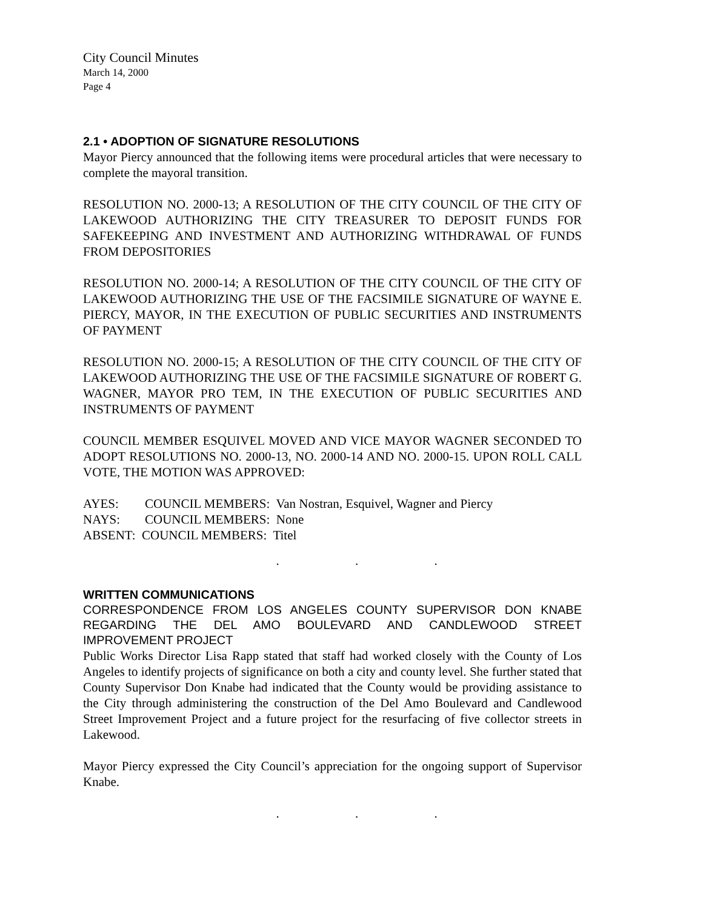City Council Minutes
March 14, 2000
Page 4
2.1 • ADOPTION OF SIGNATURE RESOLUTIONS
Mayor Piercy announced that the following items were procedural articles that were necessary to complete the mayoral transition.
RESOLUTION NO. 2000-13; A RESOLUTION OF THE CITY COUNCIL OF THE CITY OF LAKEWOOD AUTHORIZING THE CITY TREASURER TO DEPOSIT FUNDS FOR SAFEKEEPING AND INVESTMENT AND AUTHORIZING WITHDRAWAL OF FUNDS FROM DEPOSITORIES
RESOLUTION NO. 2000-14; A RESOLUTION OF THE CITY COUNCIL OF THE CITY OF LAKEWOOD AUTHORIZING THE USE OF THE FACSIMILE SIGNATURE OF WAYNE E. PIERCY, MAYOR, IN THE EXECUTION OF PUBLIC SECURITIES AND INSTRUMENTS OF PAYMENT
RESOLUTION NO. 2000-15; A RESOLUTION OF THE CITY COUNCIL OF THE CITY OF LAKEWOOD AUTHORIZING THE USE OF THE FACSIMILE SIGNATURE OF ROBERT G. WAGNER, MAYOR PRO TEM, IN THE EXECUTION OF PUBLIC SECURITIES AND INSTRUMENTS OF PAYMENT
COUNCIL MEMBER ESQUIVEL MOVED AND VICE MAYOR WAGNER SECONDED TO ADOPT RESOLUTIONS NO. 2000-13, NO. 2000-14 AND NO. 2000-15. UPON ROLL CALL VOTE, THE MOTION WAS APPROVED:
| AYES: | COUNCIL MEMBERS: Van Nostran, Esquivel, Wagner and Piercy |
| NAYS: | COUNCIL MEMBERS: None |
| ABSENT: COUNCIL MEMBERS: Titel | |
. . .
WRITTEN COMMUNICATIONS
CORRESPONDENCE FROM LOS ANGELES COUNTY SUPERVISOR DON KNABE REGARDING THE DEL AMO BOULEVARD AND CANDLEWOOD STREET IMPROVEMENT PROJECT
Public Works Director Lisa Rapp stated that staff had worked closely with the County of Los Angeles to identify projects of significance on both a city and county level. She further stated that County Supervisor Don Knabe had indicated that the County would be providing assistance to the City through administering the construction of the Del Amo Boulevard and Candlewood Street Improvement Project and a future project for the resurfacing of five collector streets in Lakewood.
Mayor Piercy expressed the City Council’s appreciation for the ongoing support of Supervisor Knabe.
. . .